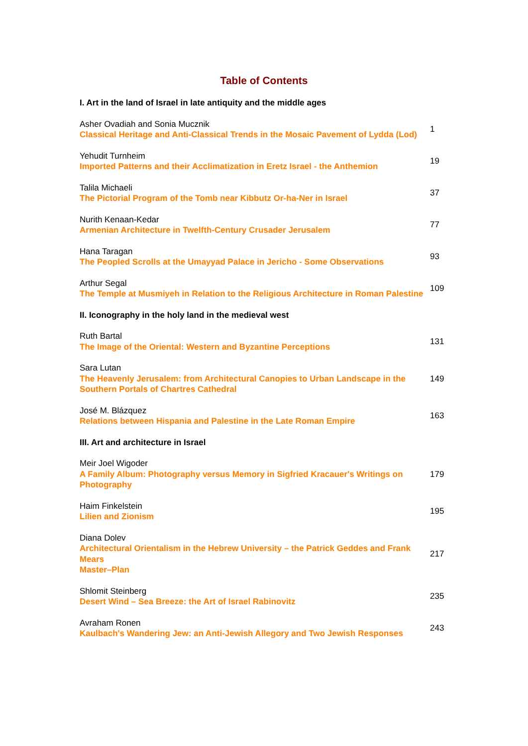Table of Contents
| I. Art in the land of Israel in late antiquity and the middle ages | |
| Asher Ovadiah and Sonia Mucznik Classical Heritage and Anti-Classical Trends in the Mosaic Pavement of Lydda (Lod) | 1 |
| Yehudit Turnheim Imported Patterns and their Acclimatization in Eretz Israel - the Anthemion | 19 |
| Talila Michaeli The Pictorial Program of the Tomb near Kibbutz Or-ha-Ner in Israel | 37 |
| Nurith Kenaan-Kedar Armenian Architecture in Twelfth-Century Crusader Jerusalem | 77 |
| Hana Taragan The Peopled Scrolls at the Umayyad Palace in Jericho - Some Observations | 93 |
| Arthur Segal The Temple at Musmiyeh in Relation to the Religious Architecture in Roman Palestine | 109 |
| II. Iconography in the holy land in the medieval west | |
| Ruth Bartal The Image of the Oriental: Western and Byzantine Perceptions | 131 |
| Sara Lutan The Heavenly Jerusalem: from Architectural Canopies to Urban Landscape in the Southern Portals of Chartres Cathedral | 149 |
| José M. Blázquez Relations between Hispania and Palestine in the Late Roman Empire | 163 |
| III. Art and architecture in Israel | |
| Meir Joel Wigoder A Family Album: Photography versus Memory in Sigfried Kracauer's Writings on Photography | 179 |
| Haim Finkelstein Lilien and Zionism | 195 |
| Diana Dolev Architectural Orientalism in the Hebrew University – the Patrick Geddes and Frank Mears Master–Plan | 217 |
| Shlomit Steinberg Desert Wind – Sea Breeze: the Art of Israel Rabinovitz | 235 |
| Avraham Ronen Kaulbach's Wandering Jew: an Anti-Jewish Allegory and Two Jewish Responses | 243 |